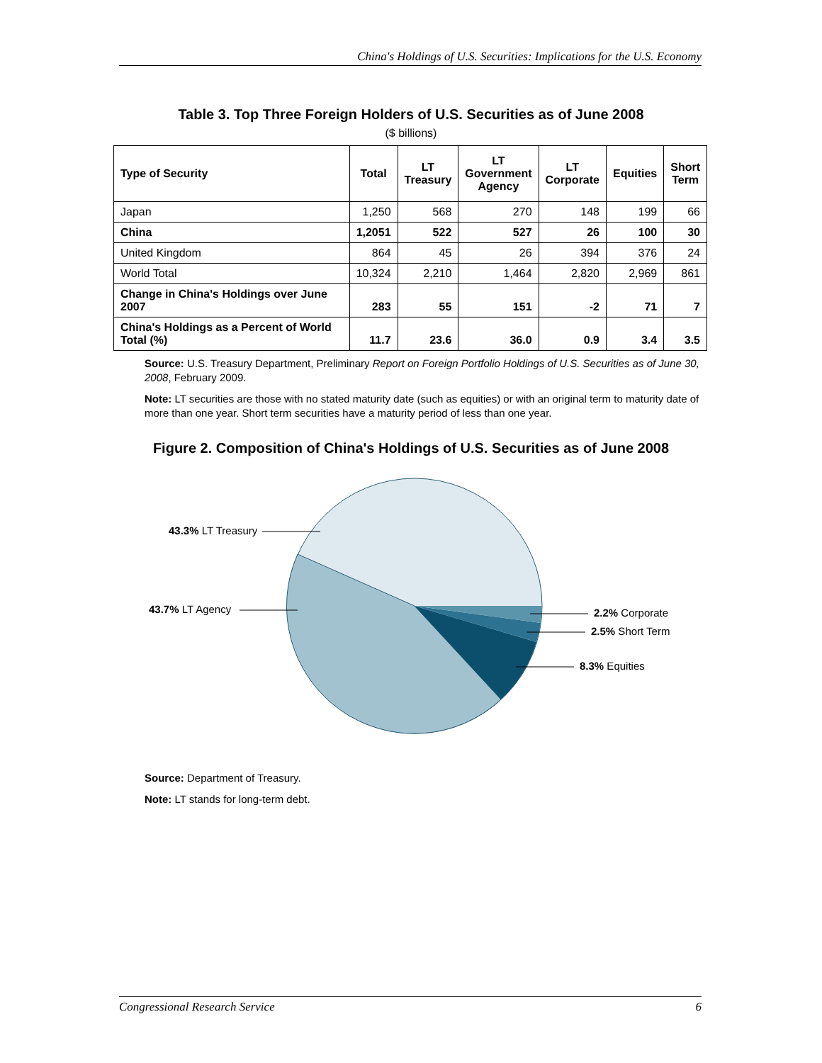China's Holdings of U.S. Securities: Implications for the U.S. Economy
Table 3. Top Three Foreign Holders of U.S. Securities as of June 2008
($ billions)
| Type of Security | Total | LT Treasury | LT Government Agency | LT Corporate | Equities | Short Term |
| --- | --- | --- | --- | --- | --- | --- |
| Japan | 1,250 | 568 | 270 | 148 | 199 | 66 |
| China | 1,2051 | 522 | 527 | 26 | 100 | 30 |
| United Kingdom | 864 | 45 | 26 | 394 | 376 | 24 |
| World Total | 10,324 | 2,210 | 1,464 | 2,820 | 2,969 | 861 |
| Change in China's Holdings over June 2007 | 283 | 55 | 151 | -2 | 71 | 7 |
| China's Holdings as a Percent of World Total (%) | 11.7 | 23.6 | 36.0 | 0.9 | 3.4 | 3.5 |
Source: U.S. Treasury Department, Preliminary Report on Foreign Portfolio Holdings of U.S. Securities as of June 30, 2008, February 2009.
Note: LT securities are those with no stated maturity date (such as equities) or with an original term to maturity date of more than one year. Short term securities have a maturity period of less than one year.
Figure 2. Composition of China's Holdings of U.S. Securities as of June 2008
43.3% LT Treasury
43.7% LT Agency
2.2% Corporate
2.5% Short Term
8.3% Equities
Source: Department of Treasury.
Note: LT stands for long-term debt.
Congressional Research Service 6